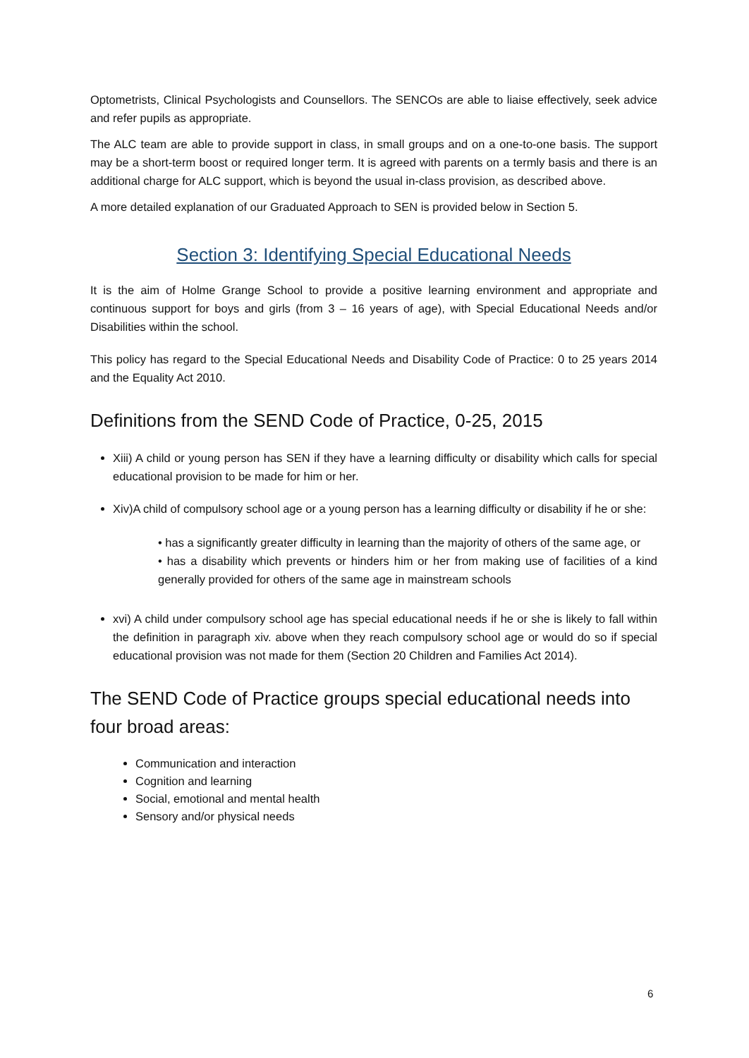Optometrists, Clinical Psychologists and Counsellors. The SENCOs are able to liaise effectively, seek advice and refer pupils as appropriate.
The ALC team are able to provide support in class, in small groups and on a one-to-one basis. The support may be a short-term boost or required longer term. It is agreed with parents on a termly basis and there is an additional charge for ALC support, which is beyond the usual in-class provision, as described above.
A more detailed explanation of our Graduated Approach to SEN is provided below in Section 5.
Section 3: Identifying Special Educational Needs
It is the aim of Holme Grange School to provide a positive learning environment and appropriate and continuous support for boys and girls (from 3 – 16 years of age), with Special Educational Needs and/or Disabilities within the school.
This policy has regard to the Special Educational Needs and Disability Code of Practice: 0 to 25 years 2014 and the Equality Act 2010.
Definitions from the SEND Code of Practice, 0-25, 2015
Xiii) A child or young person has SEN if they have a learning difficulty or disability which calls for special educational provision to be made for him or her.
Xiv)A child of compulsory school age or a young person has a learning difficulty or disability if he or she:
• has a significantly greater difficulty in learning than the majority of others of the same age, or
• has a disability which prevents or hinders him or her from making use of facilities of a kind generally provided for others of the same age in mainstream schools
xvi) A child under compulsory school age has special educational needs if he or she is likely to fall within the definition in paragraph xiv. above when they reach compulsory school age or would do so if special educational provision was not made for them (Section 20 Children and Families Act 2014).
The SEND Code of Practice groups special educational needs into four broad areas:
Communication and interaction
Cognition and learning
Social, emotional and mental health
Sensory and/or physical needs
6